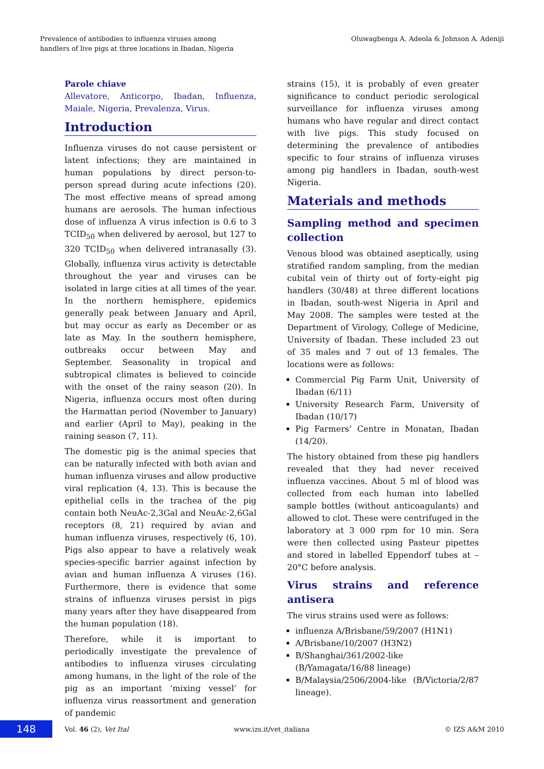Prevalence of antibodies to influenza viruses among
handlers of live pigs at three locations in Ibadan, Nigeria
Oluwagbenga A. Adeola & Johnson A. Adeniji
Parole chiave
Allevatore, Anticorpo, Ibadan, Influenza, Maiale, Nigeria, Prevalenza, Virus.
Introduction
Influenza viruses do not cause persistent or latent infections; they are maintained in human populations by direct person-to-person spread during acute infections (20). The most effective means of spread among humans are aerosols. The human infectious dose of influenza A virus infection is 0.6 to 3 TCID<sub>50</sub> when delivered by aerosol, but 127 to 320 TCID<sub>50</sub> when delivered intranasally (3). Globally, influenza virus activity is detectable throughout the year and viruses can be isolated in large cities at all times of the year. In the northern hemisphere, epidemics generally peak between January and April, but may occur as early as December or as late as May. In the southern hemisphere, outbreaks occur between May and September. Seasonality in tropical and subtropical climates is believed to coincide with the onset of the rainy season (20). In Nigeria, influenza occurs most often during the Harmattan period (November to January) and earlier (April to May), peaking in the raining season (7, 11).
The domestic pig is the animal species that can be naturally infected with both avian and human influenza viruses and allow productive viral replication (4, 13). This is because the epithelial cells in the trachea of the pig contain both NeuAc-2,3Gal and NeuAc-2,6Gal receptors (8, 21) required by avian and human influenza viruses, respectively (6, 10). Pigs also appear to have a relatively weak species-specific barrier against infection by avian and human influenza A viruses (16). Furthermore, there is evidence that some strains of influenza viruses persist in pigs many years after they have disappeared from the human population (18).
Therefore, while it is important to periodically investigate the prevalence of antibodies to influenza viruses circulating among humans, in the light of the role of the pig as an important ‘mixing vessel’ for influenza virus reassortment and generation of pandemic
strains (15), it is probably of even greater significance to conduct periodic serological surveillance for influenza viruses among humans who have regular and direct contact with live pigs. This study focused on determining the prevalence of antibodies specific to four strains of influenza viruses among pig handlers in Ibadan, south-west Nigeria.
Materials and methods
Sampling method and specimen collection
Venous blood was obtained aseptically, using stratified random sampling, from the median cubital vein of thirty out of forty-eight pig handlers (30/48) at three different locations in Ibadan, south-west Nigeria in April and May 2008. The samples were tested at the Department of Virology, College of Medicine, University of Ibadan. These included 23 out of 35 males and 7 out of 13 females. The locations were as follows:
Commercial Pig Farm Unit, University of Ibadan (6/11)
University Research Farm, University of Ibadan (10/17)
Pig Farmers’ Centre in Monatan, Ibadan (14/20).
The history obtained from these pig handlers revealed that they had never received influenza vaccines. About 5 ml of blood was collected from each human into labelled sample bottles (without anticoagulants) and allowed to clot. These were centrifuged in the laboratory at 3 000 rpm for 10 min. Sera were then collected using Pasteur pipettes and stored in labelled Eppendorf tubes at –20°C before analysis.
Virus strains and reference antisera
The virus strains used were as follows:
influenza A/Brisbane/59/2007 (H1N1)
A/Brisbane/10/2007 (H3N2)
B/Shanghai/361/2002-like (B/Yamagata/16/88 lineage)
B/Malaysia/2506/2004-like (B/Victoria/2/87 lineage).
148
Vol. 46 (2), Vet Ital www.izs.it/vet_italiana © IZS A&M 2010